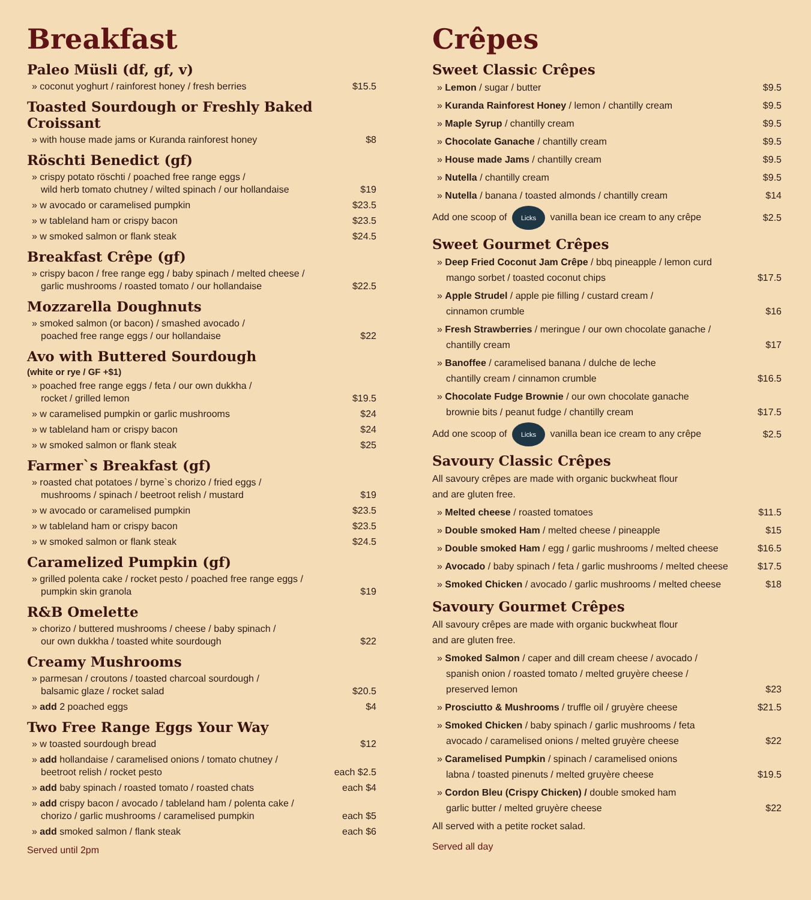Breakfast
Paleo Müsli (df, gf, v)
» coconut yoghurt / rainforest honey / fresh berries $15.5
Toasted Sourdough or Freshly Baked Croissant
» with house made jams or Kuranda rainforest honey $8
Röschti Benedict (gf)
» crispy potato röschti / poached free range eggs /
wild herb tomato chutney / wilted spinach / our hollandaise $19
» w avocado or caramelised pumpkin $23.5
» w tableland ham or crispy bacon $23.5
» w smoked salmon or flank steak $24.5
Breakfast Crêpe (gf)
» crispy bacon / free range egg / baby spinach / melted cheese /
garlic mushrooms / roasted tomato / our hollandaise $22.5
Mozzarella Doughnuts
» smoked salmon (or bacon) / smashed avocado /
poached free range eggs / our hollandaise $22
Avo with Buttered Sourdough
(white or rye / GF +$1)
» poached free range eggs / feta / our own dukkha /
rocket / grilled lemon $19.5
» w caramelised pumpkin or garlic mushrooms $24
» w tableland ham or crispy bacon $24
» w smoked salmon or flank steak $25
Farmer`s Breakfast (gf)
» roasted chat potatoes / byrne`s chorizo / fried eggs /
mushrooms / spinach / beetroot relish / mustard $19
» w avocado or caramelised pumpkin $23.5
» w tableland ham or crispy bacon $23.5
» w smoked salmon or flank steak $24.5
Caramelized Pumpkin (gf)
» grilled polenta cake / rocket pesto / poached free range eggs /
pumpkin skin granola $19
R&B Omelette
» chorizo / buttered mushrooms / cheese / baby spinach /
our own dukkha / toasted white sourdough $22
Creamy Mushrooms
» parmesan / croutons / toasted charcoal sourdough /
balsamic glaze / rocket salad $20.5
» add 2 poached eggs $4
Two Free Range Eggs Your Way
» w toasted sourdough bread $12
» add hollandaise / caramelised onions / tomato chutney /
beetroot relish / rocket pesto each $2.5
» add baby spinach / roasted tomato / roasted chats each $4
» add crispy bacon / avocado / tableland ham / polenta cake /
chorizo / garlic mushrooms / caramelised pumpkin each $5
» add smoked salmon / flank steak each $6
Served until 2pm
Crêpes
Sweet Classic Crêpes
» Lemon / sugar / butter $9.5
» Kuranda Rainforest Honey / lemon / chantilly cream $9.5
» Maple Syrup / chantilly cream $9.5
» Chocolate Ganache / chantilly cream $9.5
» House made Jams / chantilly cream $9.5
» Nutella / chantilly cream $9.5
» Nutella / banana / toasted almonds / chantilly cream $14
Add one scoop of Licks vanilla bean ice cream to any crêpe $2.5
Sweet Gourmet Crêpes
» Deep Fried Coconut Jam Crêpe / bbq pineapple / lemon curd
mango sorbet / toasted coconut chips $17.5
» Apple Strudel / apple pie filling / custard cream /
cinnamon crumble $16
» Fresh Strawberries / meringue / our own chocolate ganache /
chantilly cream $17
» Banoffee / caramelised banana / dulche de leche
chantilly cream / cinnamon crumble $16.5
» Chocolate Fudge Brownie / our own chocolate ganache
brownie bits / peanut fudge / chantilly cream $17.5
Add one scoop of Licks vanilla bean ice cream to any crêpe $2.5
Savoury Classic Crêpes
All savoury crêpes are made with organic buckwheat flour
and are gluten free.
» Melted cheese / roasted tomatoes $11.5
» Double smoked Ham / melted cheese / pineapple $15
» Double smoked Ham / egg / garlic mushrooms / melted cheese $16.5
» Avocado / baby spinach / feta / garlic mushrooms / melted cheese $17.5
» Smoked Chicken / avocado / garlic mushrooms / melted cheese $18
Savoury Gourmet Crêpes
All savoury crêpes are made with organic buckwheat flour
and are gluten free.
» Smoked Salmon / caper and dill cream cheese / avocado /
spanish onion / roasted tomato / melted gruyère cheese /
preserved lemon $23
» Prosciutto & Mushrooms / truffle oil / gruyère cheese $21.5
» Smoked Chicken / baby spinach / garlic mushrooms / feta
avocado / caramelised onions / melted gruyère cheese $22
» Caramelised Pumpkin / spinach / caramelised onions
labna / toasted pinenuts / melted gruyère cheese $19.5
» Cordon Bleu (Crispy Chicken) / double smoked ham
garlic butter / melted gruyère cheese $22
All served with a petite rocket salad.
Served all day